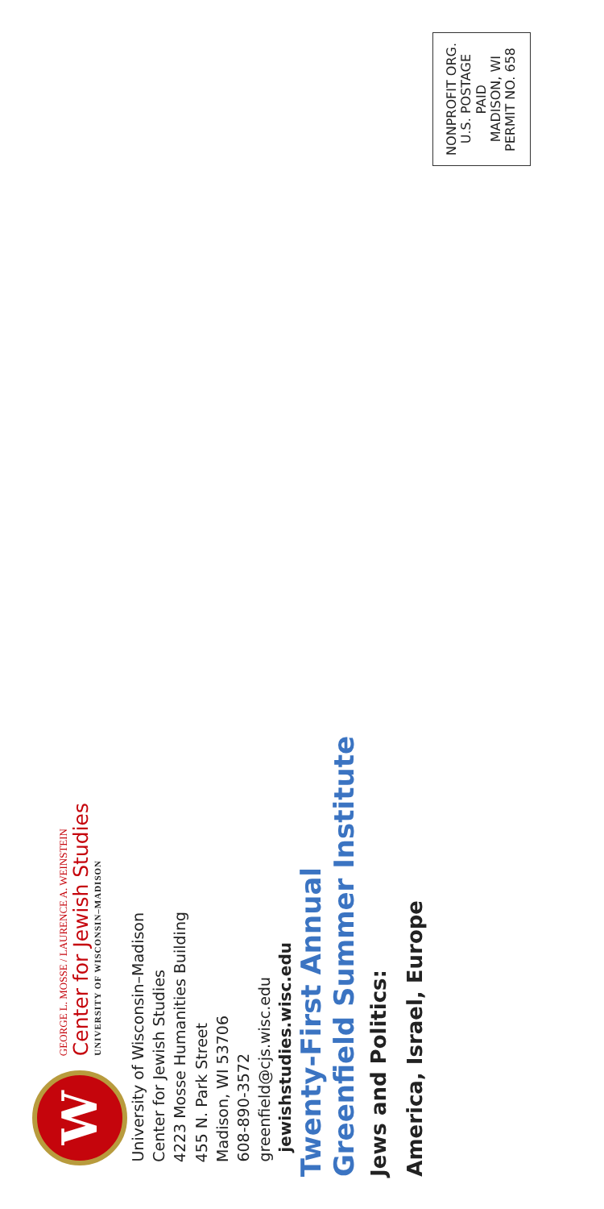W
GEORGE L. MOSSE / LAURENCE A. WEINSTEIN
Center for Jewish Studies
UNIVERSITY OF WISCONSIN–MADISON
University of Wisconsin–Madison
Center for Jewish Studies
4223 Mosse Humanities Building
455 N. Park Street
Madison, WI 53706
608-890-3572
greenfield@cjs.wisc.edu
jewishstudies.wisc.edu
Twenty-First Annual
Greenfield Summer Institute
Jews and Politics:
America, Israel, Europe
NONPROFIT ORG.
U.S. POSTAGE
PAID
MADISON, WI
PERMIT NO. 658